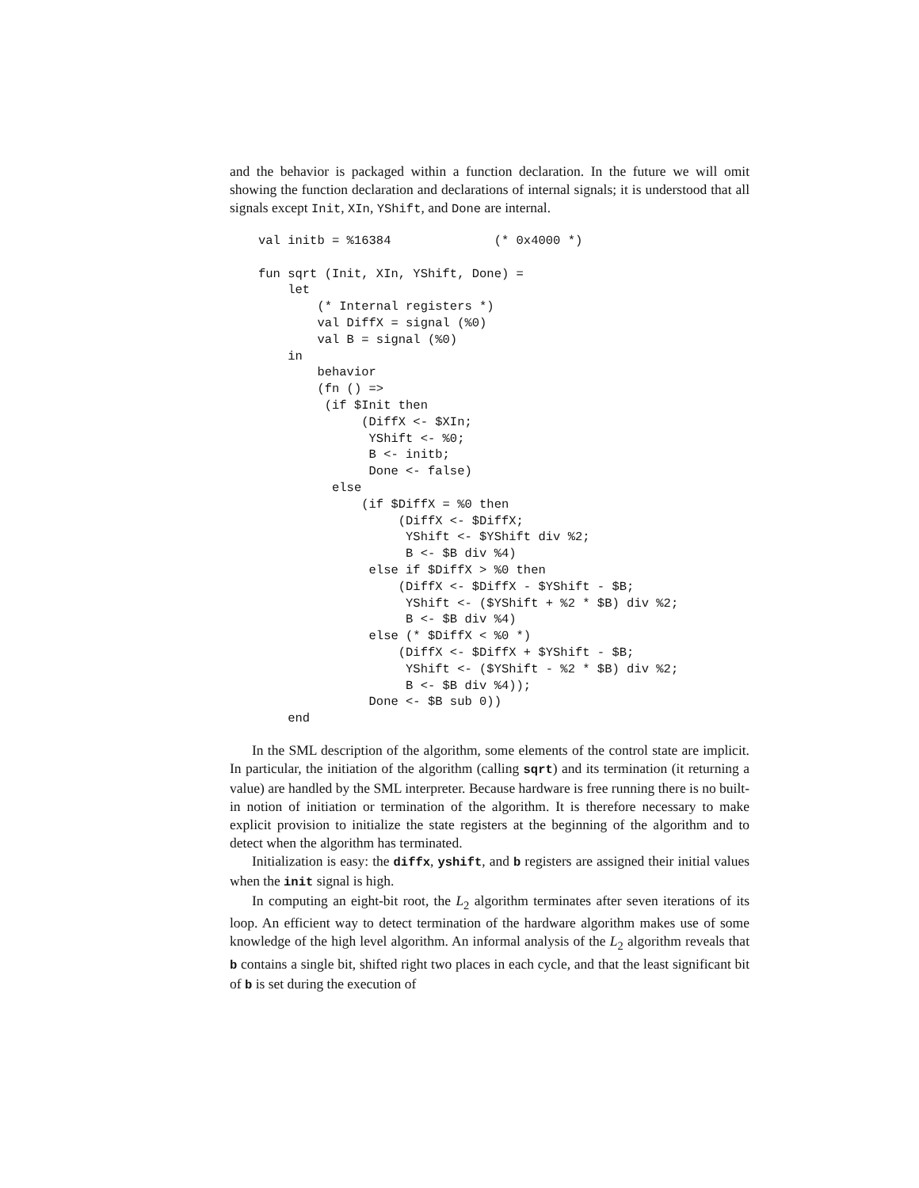and the behavior is packaged within a function declaration. In the future we will omit showing the function declaration and declarations of internal signals; it is understood that all signals except Init, XIn, YShift, and Done are internal.
val initb = %16384              (* 0x4000 *)

fun sqrt (Init, XIn, YShift, Done) =
    let
        (* Internal registers *)
        val DiffX = signal (%0)
        val B = signal (%0)
    in
        behavior
        (fn () =>
         (if $Init then
              (DiffX <- $XIn;
               YShift <- %0;
               B <- initb;
               Done <- false)
          else
              (if $DiffX = %0 then
                   (DiffX <- $DiffX;
                    YShift <- $YShift div %2;
                    B <- $B div %4)
               else if $DiffX > %0 then
                   (DiffX <- $DiffX - $YShift - $B;
                    YShift <- ($YShift + %2 * $B) div %2;
                    B <- $B div %4)
               else (* $DiffX < %0 *)
                   (DiffX <- $DiffX + $YShift - $B;
                    YShift <- ($YShift - %2 * $B) div %2;
                    B <- $B div %4));
               Done <- $B sub 0))
    end
In the SML description of the algorithm, some elements of the control state are implicit. In particular, the initiation of the algorithm (calling sqrt) and its termination (it returning a value) are handled by the SML interpreter. Because hardware is free running there is no built-in notion of initiation or termination of the algorithm. It is therefore necessary to make explicit provision to initialize the state registers at the beginning of the algorithm and to detect when the algorithm has terminated.
Initialization is easy: the diffx, yshift, and b registers are assigned their initial values when the init signal is high.
In computing an eight-bit root, the L<sub>2</sub> algorithm terminates after seven iterations of its loop. An efficient way to detect termination of the hardware algorithm makes use of some knowledge of the high level algorithm. An informal analysis of the L<sub>2</sub> algorithm reveals that b contains a single bit, shifted right two places in each cycle, and that the least significant bit of b is set during the execution of